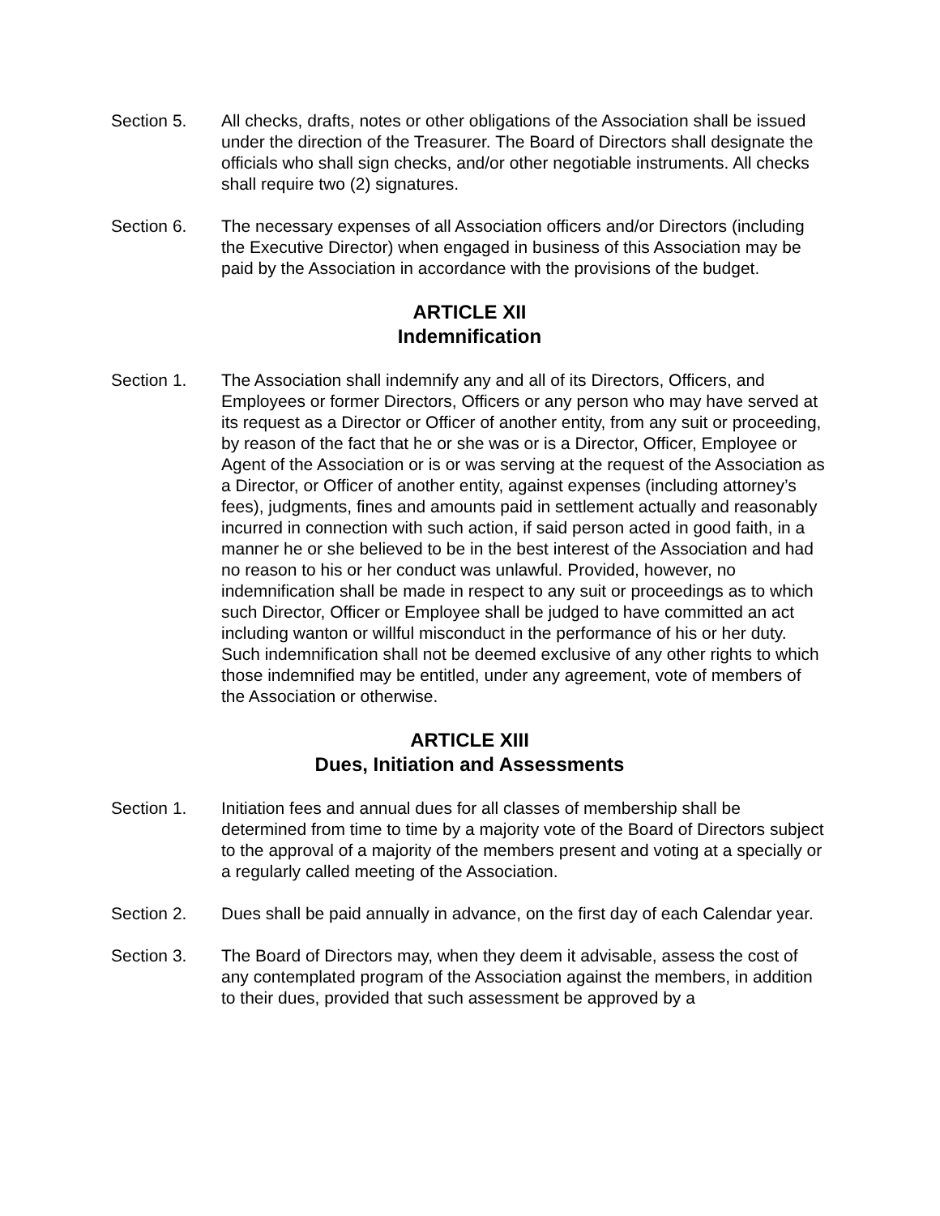Section 5. All checks, drafts, notes or other obligations of the Association shall be issued under the direction of the Treasurer. The Board of Directors shall designate the officials who shall sign checks, and/or other negotiable instruments. All checks shall require two (2) signatures.
Section 6. The necessary expenses of all Association officers and/or Directors (including the Executive Director) when engaged in business of this Association may be paid by the Association in accordance with the provisions of the budget.
ARTICLE XII
Indemnification
Section 1. The Association shall indemnify any and all of its Directors, Officers, and Employees or former Directors, Officers or any person who may have served at its request as a Director or Officer of another entity, from any suit or proceeding, by reason of the fact that he or she was or is a Director, Officer, Employee or Agent of the Association or is or was serving at the request of the Association as a Director, or Officer of another entity, against expenses (including attorney’s fees), judgments, fines and amounts paid in settlement actually and reasonably incurred in connection with such action, if said person acted in good faith, in a manner he or she believed to be in the best interest of the Association and had no reason to his or her conduct was unlawful. Provided, however, no indemnification shall be made in respect to any suit or proceedings as to which such Director, Officer or Employee shall be judged to have committed an act including wanton or willful misconduct in the performance of his or her duty. Such indemnification shall not be deemed exclusive of any other rights to which those indemnified may be entitled, under any agreement, vote of members of the Association or otherwise.
ARTICLE XIII
Dues, Initiation and Assessments
Section 1. Initiation fees and annual dues for all classes of membership shall be determined from time to time by a majority vote of the Board of Directors subject to the approval of a majority of the members present and voting at a specially or a regularly called meeting of the Association.
Section 2. Dues shall be paid annually in advance, on the first day of each Calendar year.
Section 3. The Board of Directors may, when they deem it advisable, assess the cost of any contemplated program of the Association against the members, in addition to their dues, provided that such assessment be approved by a